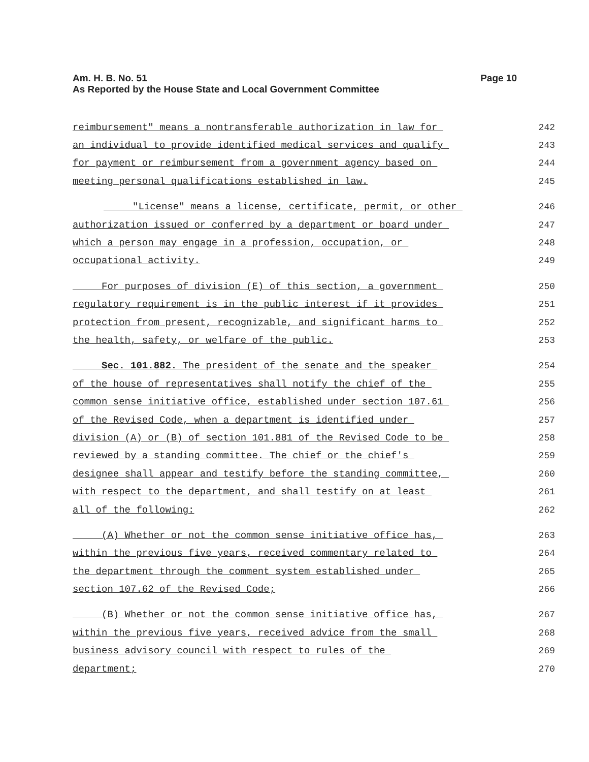Am. H. B. No. 51
As Reported by the House State and Local Government Committee
Page 10
reimbursement" means a nontransferable authorization in law for 242
an individual to provide identified medical services and qualify 243
for payment or reimbursement from a government agency based on 244
meeting personal qualifications established in law. 245
"License" means a license, certificate, permit, or other 246
authorization issued or conferred by a department or board under 247
which a person may engage in a profession, occupation, or 248
occupational activity. 249
For purposes of division (E) of this section, a government 250
regulatory requirement is in the public interest if it provides 251
protection from present, recognizable, and significant harms to 252
the health, safety, or welfare of the public. 253
Sec. 101.882. The president of the senate and the speaker 254
of the house of representatives shall notify the chief of the 255
common sense initiative office, established under section 107.61 256
of the Revised Code, when a department is identified under 257
division (A) or (B) of section 101.881 of the Revised Code to be 258
reviewed by a standing committee. The chief or the chief's 259
designee shall appear and testify before the standing committee, 260
with respect to the department, and shall testify on at least 261
all of the following: 262
(A) Whether or not the common sense initiative office has, 263
within the previous five years, received commentary related to 264
the department through the comment system established under 265
section 107.62 of the Revised Code; 266
(B) Whether or not the common sense initiative office has, 267
within the previous five years, received advice from the small 268
business advisory council with respect to rules of the 269
department; 270